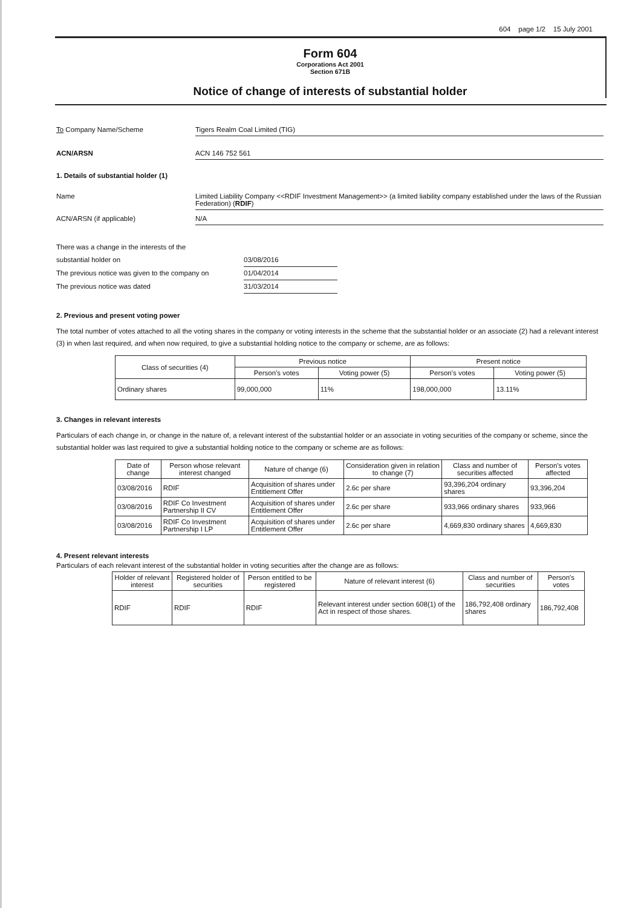604 page 1/2 15 July 2001
Form 604
Corporations Act 2001
Section 671B
Notice of change of interests of substantial holder
To Company Name/Scheme Tigers Realm Coal Limited (TIG)
ACN/ARSN ACN 146 752 561
1. Details of substantial holder (1)
Name Limited Liability Company <<RDIF Investment Management>> (a limited liability company established under the laws of the Russian Federation) (RDIF)
ACN/ARSN (if applicable) N/A
There was a change in the interests of the
substantial holder on 03/08/2016
The previous notice was given to the company on
01/04/2014
The previous notice was dated 31/03/2014
2. Previous and present voting power
The total number of votes attached to all the voting shares in the company or voting interests in the scheme that the substantial holder or an associate (2) had a relevant interest (3) in when last required, and when now required, to give a substantial holding notice to the company or scheme, are as follows:
| Class of securities (4) | Previous notice | | Present notice | |
| --- | --- | --- | --- | --- |
| | Person's votes | Voting power (5) | Person's votes | Voting power (5) |
| Ordinary shares | 99,000,000 | 11% | 198,000,000 | 13.11% |
3. Changes in relevant interests
Particulars of each change in, or change in the nature of, a relevant interest of the substantial holder or an associate in voting securities of the company or scheme, since the substantial holder was last required to give a substantial holding notice to the company or scheme are as follows:
| Date of change | Person whose relevant interest changed | Nature of change (6) | Consideration given in relation to change (7) | Class and number of securities affected | Person's votes affected |
| --- | --- | --- | --- | --- | --- |
| 03/08/2016 | RDIF | Acquisition of shares under Entitlement Offer | 2.6c per share | 93,396,204 ordinary shares | 93,396,204 |
| 03/08/2016 | RDIF Co Investment Partnership II CV | Acquisition of shares under Entitlement Offer | 2.6c per share | 933,966 ordinary shares | 933,966 |
| 03/08/2016 | RDIF Co Investment Partnership I LP | Acquisition of shares under Entitlement Offer | 2.6c per share | 4,669,830 ordinary shares | 4,669,830 |
4. Present relevant interests
Particulars of each relevant interest of the substantial holder in voting securities after the change are as follows:
| Holder of relevant interest | Registered holder of securities | Person entitled to be registered | Nature of relevant interest (6) | Class and number of securities | Person's votes |
| --- | --- | --- | --- | --- | --- |
| RDIF | RDIF | RDIF | Relevant interest under section 608(1) of the Act in respect of those shares. | 186,792,408 ordinary shares | 186,792,408 |